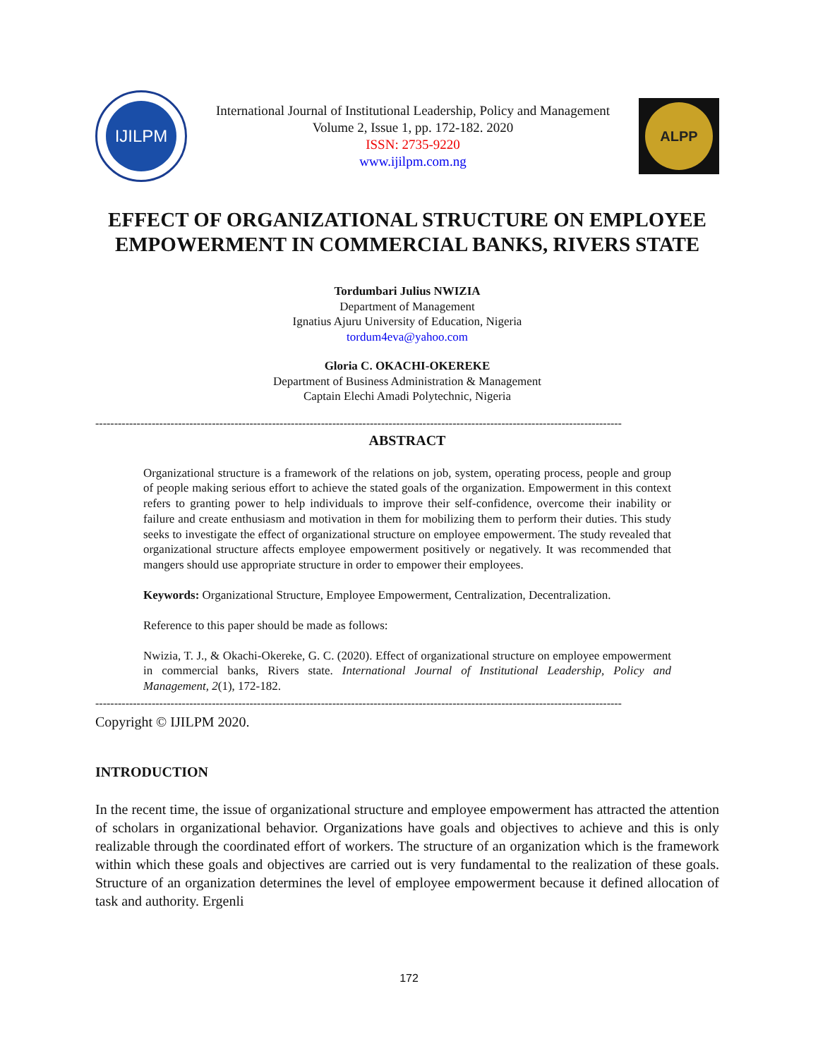IJILPM
International Journal of Institutional Leadership, Policy and Management
Volume 2, Issue 1, pp. 172-182. 2020
ISSN: 2735-9220
www.ijilpm.com.ng
ALPP
EFFECT OF ORGANIZATIONAL STRUCTURE ON EMPLOYEE EMPOWERMENT IN COMMERCIAL BANKS, RIVERS STATE
Tordumbari Julius NWIZIA
Department of Management
Ignatius Ajuru University of Education, Nigeria
tordum4eva@yahoo.com
Gloria C. OKACHI-OKEREKE
Department of Business Administration & Management
Captain Elechi Amadi Polytechnic, Nigeria
--------------------------------------------------------------------------------------------------------------------------------------------
ABSTRACT
Organizational structure is a framework of the relations on job, system, operating process, people and group of people making serious effort to achieve the stated goals of the organization. Empowerment in this context refers to granting power to help individuals to improve their self-confidence, overcome their inability or failure and create enthusiasm and motivation in them for mobilizing them to perform their duties. This study seeks to investigate the effect of organizational structure on employee empowerment. The study revealed that organizational structure affects employee empowerment positively or negatively. It was recommended that mangers should use appropriate structure in order to empower their employees.
Keywords: Organizational Structure, Employee Empowerment, Centralization, Decentralization.
Reference to this paper should be made as follows:
Nwizia, T. J., & Okachi-Okereke, G. C. (2020). Effect of organizational structure on employee empowerment in commercial banks, Rivers state. International Journal of Institutional Leadership, Policy and Management, 2(1), 172-182.
--------------------------------------------------------------------------------------------------------------------------------------------
Copyright © IJILPM 2020.
INTRODUCTION
In the recent time, the issue of organizational structure and employee empowerment has attracted the attention of scholars in organizational behavior. Organizations have goals and objectives to achieve and this is only realizable through the coordinated effort of workers. The structure of an organization which is the framework within which these goals and objectives are carried out is very fundamental to the realization of these goals. Structure of an organization determines the level of employee empowerment because it defined allocation of task and authority. Ergenli
172